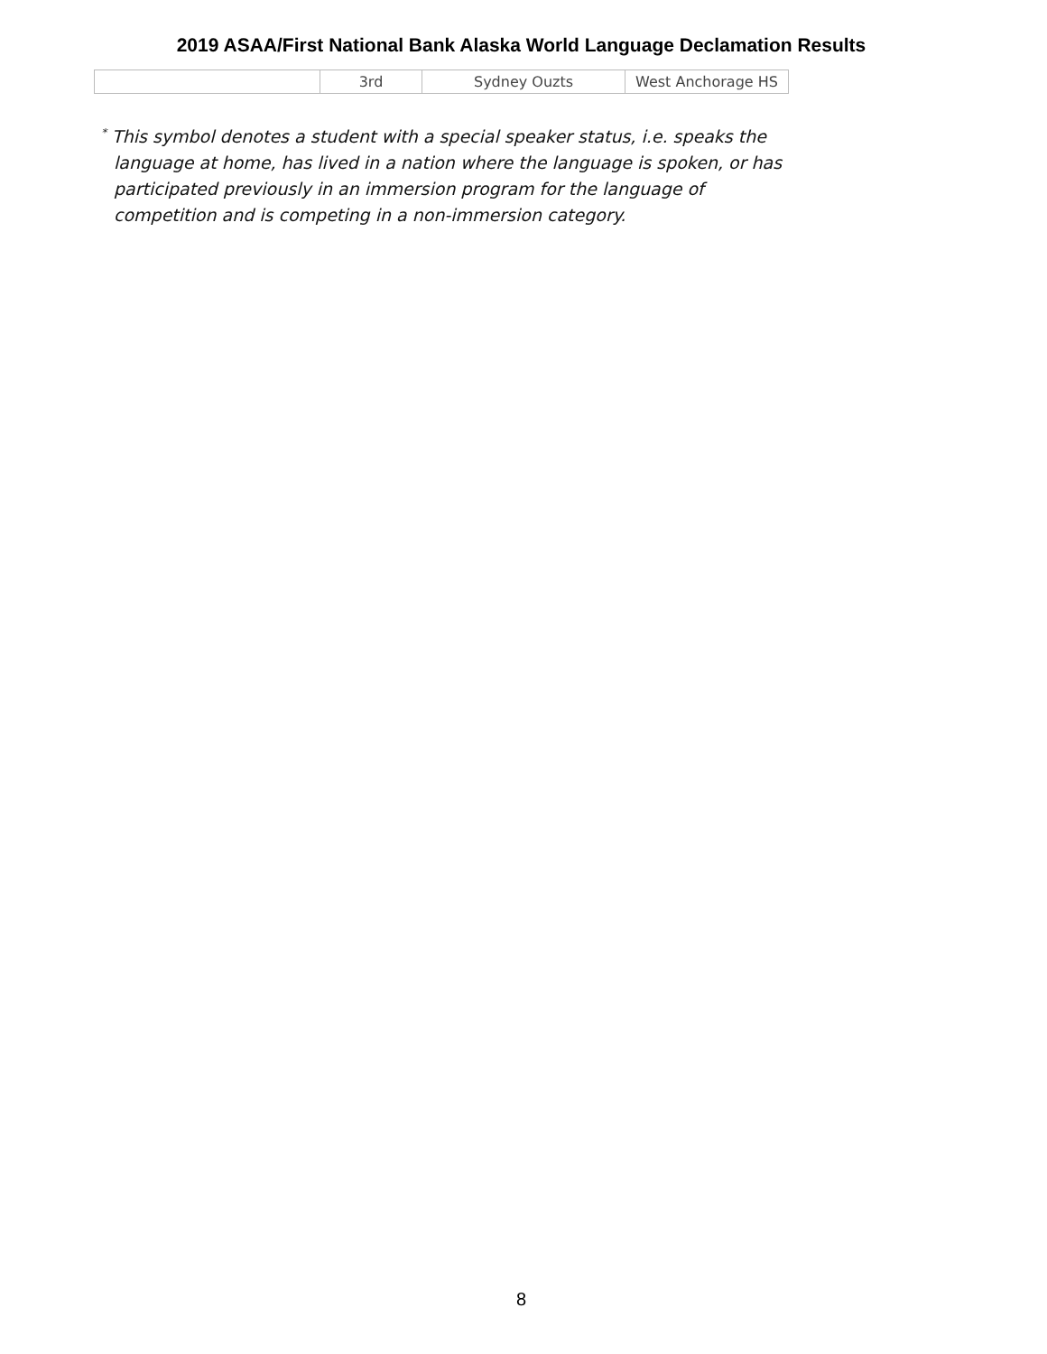2019 ASAA/First National Bank Alaska World Language Declamation Results
| | 3rd | Sydney Ouzts | West Anchorage HS |
<sup>*</sup> This symbol denotes a student with a special speaker status, i.e. speaks the language at home, has lived in a nation where the language is spoken, or has participated previously in an immersion program for the language of competition and is competing in a non-immersion category.
8